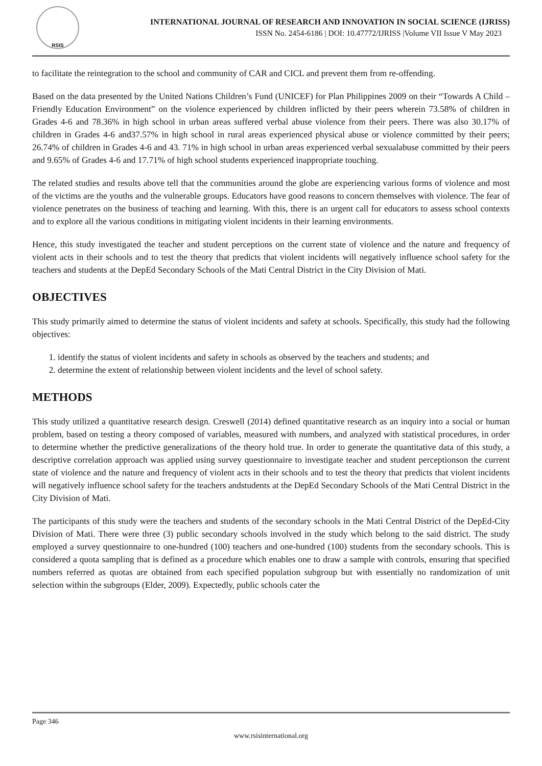RSIS
INTERNATIONAL JOURNAL OF RESEARCH AND INNOVATION IN SOCIAL SCIENCE (IJRISS)
ISSN No. 2454-6186 | DOI: 10.47772/IJRISS |Volume VII Issue V May 2023
to facilitate the reintegration to the school and community of CAR and CICL and prevent them from re-offending.
Based on the data presented by the United Nations Children’s Fund (UNICEF) for Plan Philippines 2009 on their “Towards A Child –Friendly Education Environment” on the violence experienced by children inflicted by their peers wherein 73.58% of children in Grades 4-6 and 78.36% in high school in urban areas suffered verbal abuse violence from their peers. There was also 30.17% of children in Grades 4-6 and37.57% in high school in rural areas experienced physical abuse or violence committed by their peers; 26.74% of children in Grades 4-6 and 43. 71% in high school in urban areas experienced verbal sexualabuse committed by their peers and 9.65% of Grades 4-6 and 17.71% of high school students experienced inappropriate touching.
The related studies and results above tell that the communities around the globe are experiencing various forms of violence and most of the victims are the youths and the vulnerable groups. Educators have good reasons to concern themselves with violence. The fear of violence penetrates on the business of teaching and learning. With this, there is an urgent call for educators to assess school contexts and to explore all the various conditions in mitigating violent incidents in their learning environments.
Hence, this study investigated the teacher and student perceptions on the current state of violence and the nature and frequency of violent acts in their schools and to test the theory that predicts that violent incidents will negatively influence school safety for the teachers and students at the DepEd Secondary Schools of the Mati Central District in the City Division of Mati.
OBJECTIVES
This study primarily aimed to determine the status of violent incidents and safety at schools. Specifically, this study had the following objectives:
1. identify the status of violent incidents and safety in schools as observed by the teachers and students; and
2. determine the extent of relationship between violent incidents and the level of school safety.
METHODS
This study utilized a quantitative research design. Creswell (2014) defined quantitative research as an inquiry into a social or human problem, based on testing a theory composed of variables, measured with numbers, and analyzed with statistical procedures, in order to determine whether the predictive generalizations of the theory hold true. In order to generate the quantitative data of this study, a descriptive correlation approach was applied using survey questionnaire to investigate teacher and student perceptionson the current state of violence and the nature and frequency of violent acts in their schools and to test the theory that predicts that violent incidents will negatively influence school safety for the teachers andstudents at the DepEd Secondary Schools of the Mati Central District in the City Division of Mati.
The participants of this study were the teachers and students of the secondary schools in the Mati Central District of the DepEd-City Division of Mati. There were three (3) public secondary schools involved in the study which belong to the said district. The study employed a survey questionnaire to one-hundred (100) teachers and one-hundred (100) students from the secondary schools. This is considered a quota sampling that is defined as a procedure which enables one to draw a sample with controls, ensuring that specified numbers referred as quotas are obtained from each specified population subgroup but with essentially no randomization of unit selection within the subgroups (Elder, 2009). Expectedly, public schools cater the
Page 346
www.rsisinternational.org